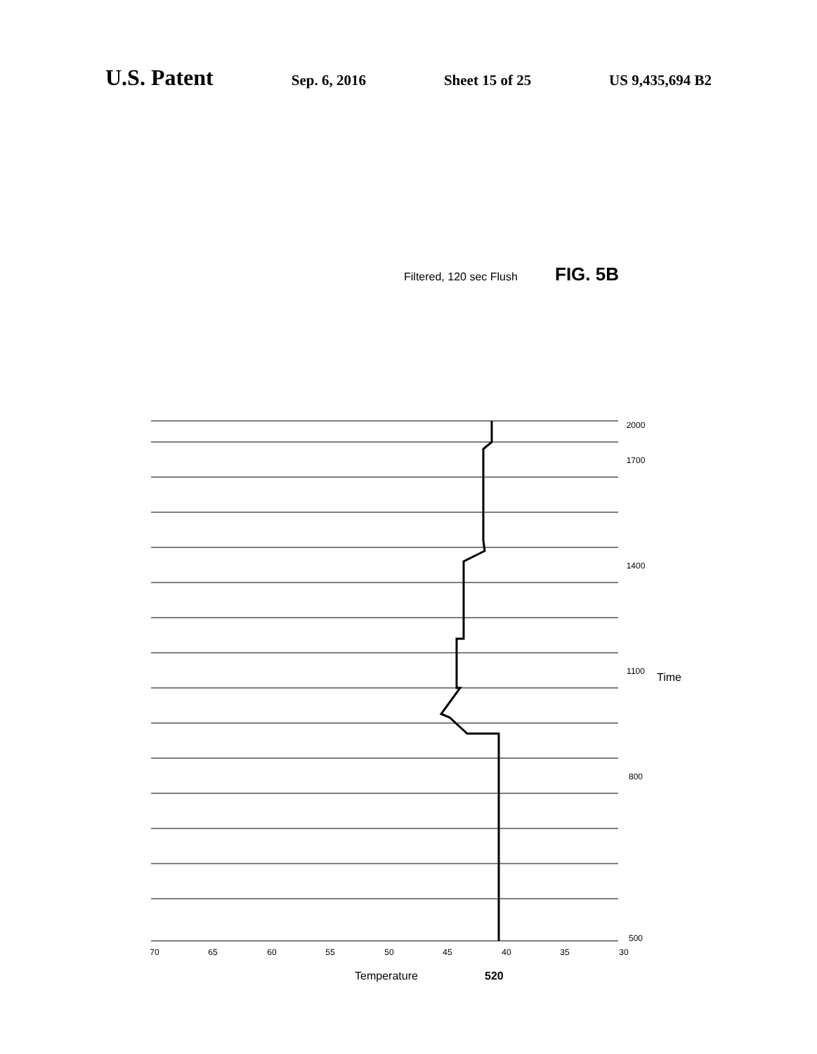U.S. Patent Sep. 6, 2016 Sheet 15 of 25 US 9,435,694 B2
70
65
60
55
50
45
40
35
30
500
800
1100
1400
1700
2000
Temperature
520
Time
Filtered, 120 sec Flush
FIG. 5B